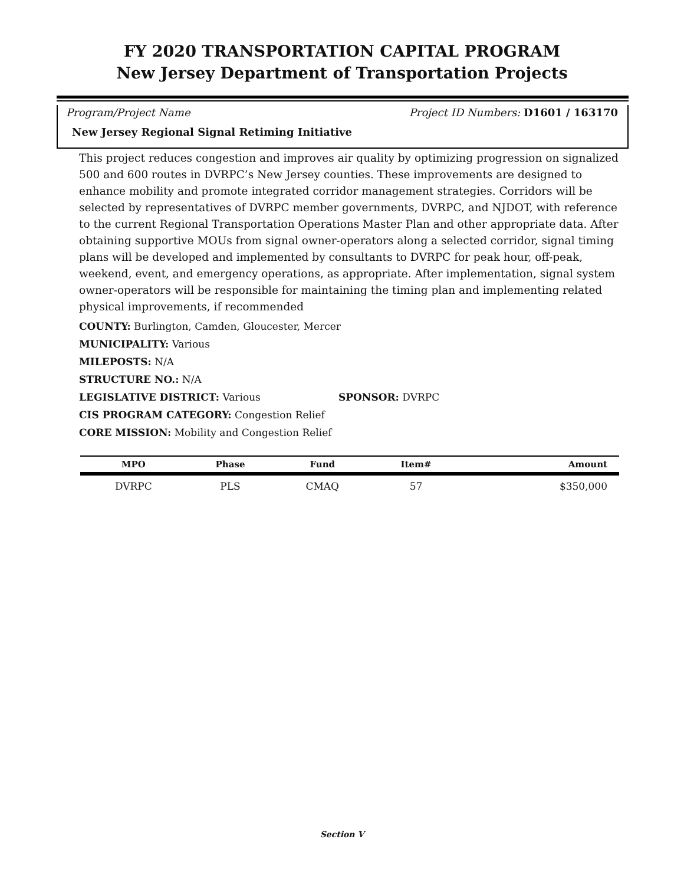FY 2020 TRANSPORTATION CAPITAL PROGRAM
New Jersey Department of Transportation Projects
Program/Project Name Project ID Numbers: D1601 / 163170
New Jersey Regional Signal Retiming Initiative
This project reduces congestion and improves air quality by optimizing progression on signalized 500 and 600 routes in DVRPC’s New Jersey counties. These improvements are designed to enhance mobility and promote integrated corridor management strategies. Corridors will be selected by representatives of DVRPC member governments, DVRPC, and NJDOT, with reference to the current Regional Transportation Operations Master Plan and other appropriate data. After obtaining supportive MOUs from signal owner-operators along a selected corridor, signal timing plans will be developed and implemented by consultants to DVRPC for peak hour, off-peak, weekend, event, and emergency operations, as appropriate. After implementation, signal system owner-operators will be responsible for maintaining the timing plan and implementing related physical improvements, if recommended
COUNTY: Burlington, Camden, Gloucester, Mercer
MUNICIPALITY: Various
MILEPOSTS: N/A
STRUCTURE NO.: N/A
LEGISLATIVE DISTRICT: Various SPONSOR: DVRPC
CIS PROGRAM CATEGORY: Congestion Relief
CORE MISSION: Mobility and Congestion Relief
| MPO | Phase | Fund | Item# | Amount |
| --- | --- | --- | --- | --- |
| DVRPC | PLS | CMAQ | 57 | $350,000 |
Section V